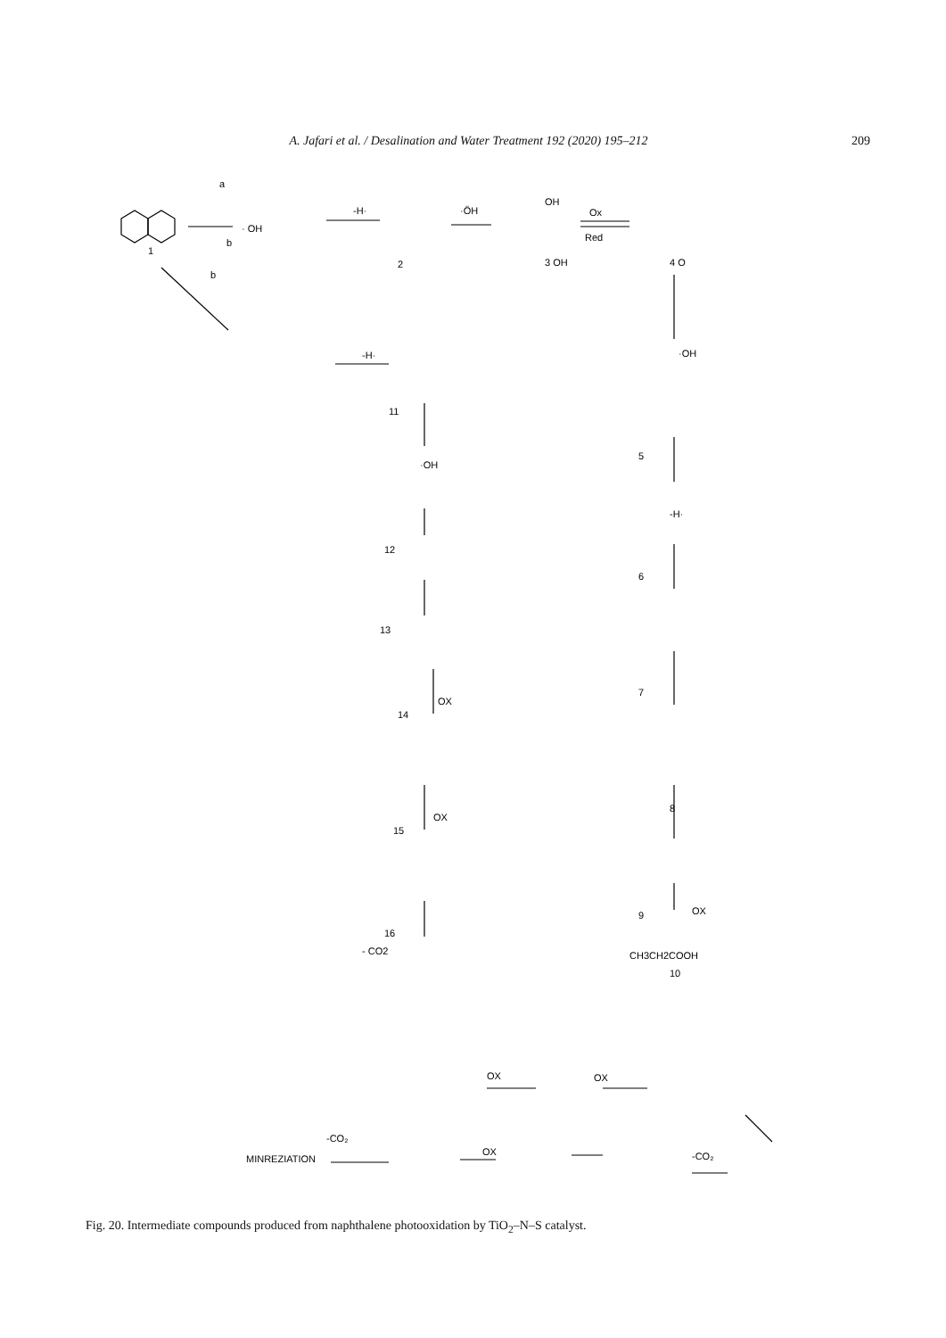A. Jafari et al. / Desalination and Water Treatment 192 (2020) 195–212 209
a
· OH
b
b
1
-H·
·ÖH
2
Ox
Red
3 OH
OH
4 O
·OH
-H·
11
·OH
5
-H·
6
7
8
9
12
13
14
OX
15
OX
16
- CO2
OX
CH3CH2COOH
10
OX
OX
-CO₂
OX
-CO₂
MINREZIATION
Fig. 20. Intermediate compounds produced from naphthalene photooxidation by TiO<sub>2</sub>–N–S catalyst.